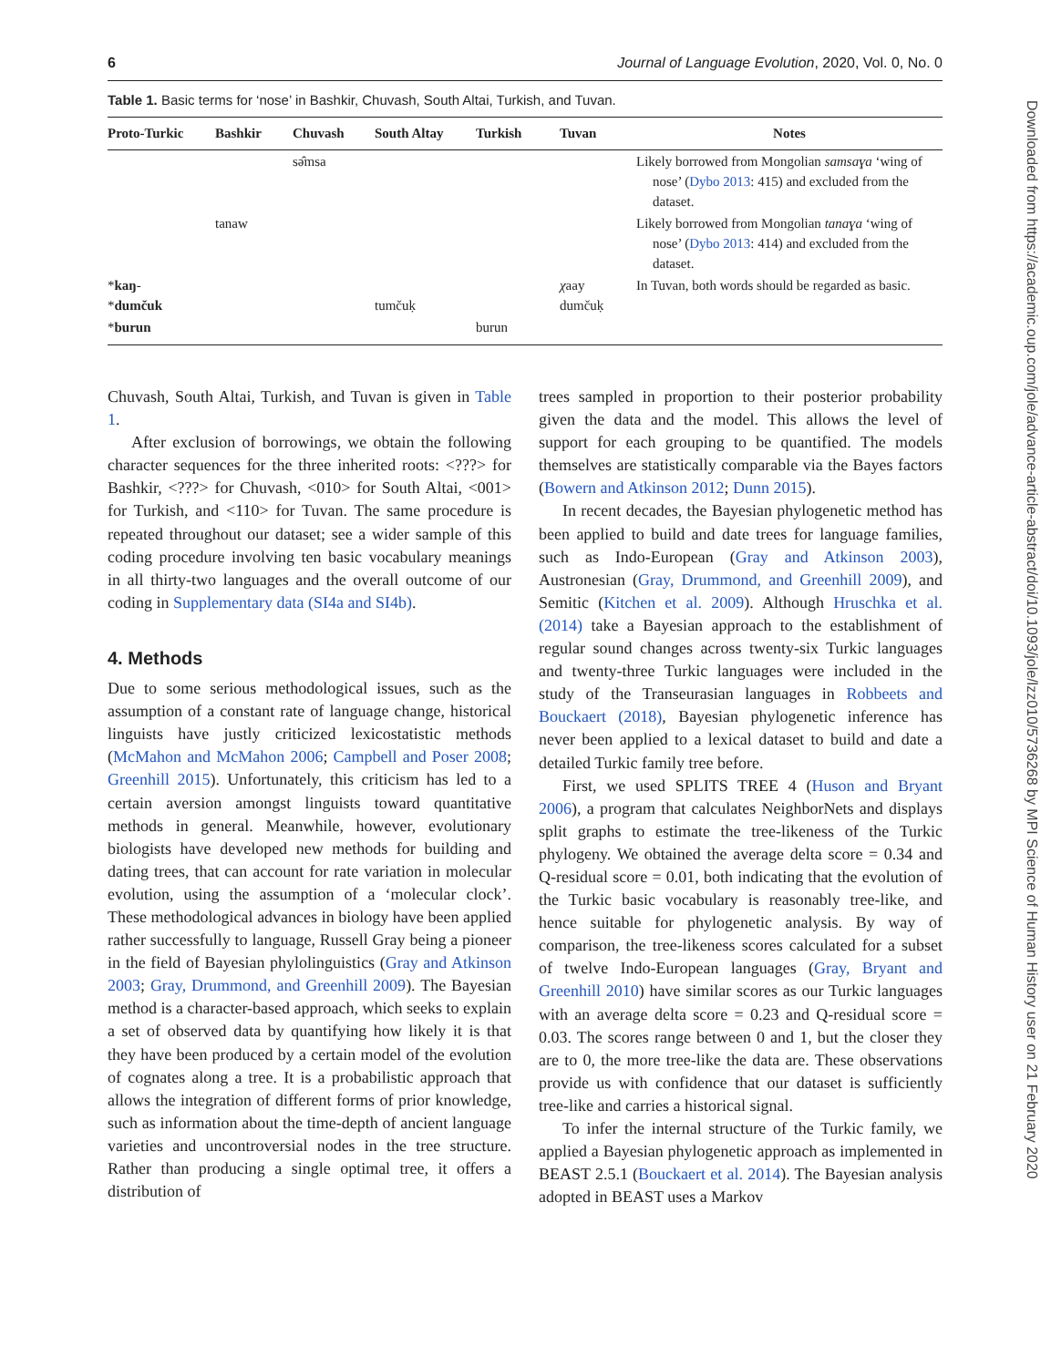6 Journal of Language Evolution, 2020, Vol. 0, No. 0
Table 1. Basic terms for ‘nose’ in Bashkir, Chuvash, South Altai, Turkish, and Tuvan.
| Proto-Turkic | Bashkir | Chuvash | South Altay | Turkish | Tuvan | Notes |
| --- | --- | --- | --- | --- | --- | --- |
| | | sə̂msa | | | | Likely borrowed from Mongolian samsaɣa ‘wing of nose’ ( Dybo 2013 : 415) and excluded from the dataset. |
| | tanaw | | | | | Likely borrowed from Mongolian tanaɣa ‘wing of nose’ ( Dybo 2013 : 414) and excluded from the dataset. |
| * kaŋ - * dumčuk | | | tumčuḳ | | χ aay dumčuḳ | In Tuvan, both words should be regarded as basic. |
| * burun | | | | burun | | |
Chuvash, South Altai, Turkish, and Tuvan is given in Table 1.
After exclusion of borrowings, we obtain the following character sequences for the three inherited roots: <???> for Bashkir, <???> for Chuvash, <010> for South Altai, <001> for Turkish, and <110> for Tuvan. The same procedure is repeated throughout our dataset; see a wider sample of this coding procedure involving ten basic vocabulary meanings in all thirty-two languages and the overall outcome of our coding in Supplementary data (SI4a and SI4b).
4. Methods
Due to some serious methodological issues, such as the assumption of a constant rate of language change, historical linguists have justly criticized lexicostatistic methods (McMahon and McMahon 2006; Campbell and Poser 2008; Greenhill 2015). Unfortunately, this criticism has led to a certain aversion amongst linguists toward quantitative methods in general. Meanwhile, however, evolutionary biologists have developed new methods for building and dating trees, that can account for rate variation in molecular evolution, using the assumption of a ‘molecular clock’. These methodological advances in biology have been applied rather successfully to language, Russell Gray being a pioneer in the field of Bayesian phylolinguistics (Gray and Atkinson 2003; Gray, Drummond, and Greenhill 2009). The Bayesian method is a character-based approach, which seeks to explain a set of observed data by quantifying how likely it is that they have been produced by a certain model of the evolution of cognates along a tree. It is a probabilistic approach that allows the integration of different forms of prior knowledge, such as information about the time-depth of ancient language varieties and uncontroversial nodes in the tree structure. Rather than producing a single optimal tree, it offers a distribution of
trees sampled in proportion to their posterior probability given the data and the model. This allows the level of support for each grouping to be quantified. The models themselves are statistically comparable via the Bayes factors (Bowern and Atkinson 2012; Dunn 2015).
In recent decades, the Bayesian phylogenetic method has been applied to build and date trees for language families, such as Indo-European (Gray and Atkinson 2003), Austronesian (Gray, Drummond, and Greenhill 2009), and Semitic (Kitchen et al. 2009). Although Hruschka et al. (2014) take a Bayesian approach to the establishment of regular sound changes across twenty-six Turkic languages and twenty-three Turkic languages were included in the study of the Transeurasian languages in Robbeets and Bouckaert (2018), Bayesian phylogenetic inference has never been applied to a lexical dataset to build and date a detailed Turkic family tree before.
First, we used SPLITS TREE 4 (Huson and Bryant 2006), a program that calculates NeighborNets and displays split graphs to estimate the tree-likeness of the Turkic phylogeny. We obtained the average delta score = 0.34 and Q-residual score = 0.01, both indicating that the evolution of the Turkic basic vocabulary is reasonably tree-like, and hence suitable for phylogenetic analysis. By way of comparison, the tree-likeness scores calculated for a subset of twelve Indo-European languages (Gray, Bryant and Greenhill 2010) have similar scores as our Turkic languages with an average delta score = 0.23 and Q-residual score = 0.03. The scores range between 0 and 1, but the closer they are to 0, the more tree-like the data are. These observations provide us with confidence that our dataset is sufficiently tree-like and carries a historical signal.
To infer the internal structure of the Turkic family, we applied a Bayesian phylogenetic approach as implemented in BEAST 2.5.1 (Bouckaert et al. 2014). The Bayesian analysis adopted in BEAST uses a Markov
Downloaded from https://academic.oup.com/jole/advance-article-abstract/doi/10.1093/jole/lzz010/5736268 by MPI Science of Human History user on 21 February 2020